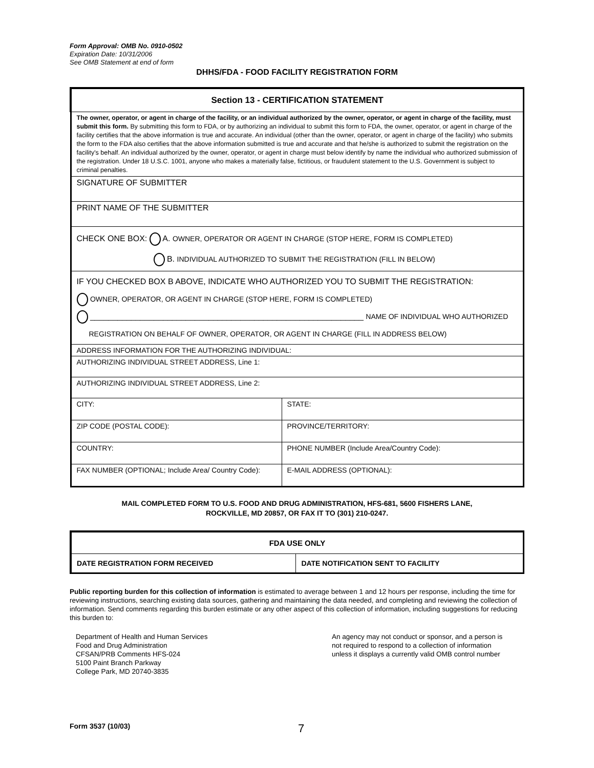Form Approval: OMB No. 0910-0502
Expiration Date: 10/31/2006
See OMB Statement at end of form
DHHS/FDA - FOOD FACILITY REGISTRATION FORM
| Section 13 - CERTIFICATION STATEMENT | |
| The owner, operator, or agent in charge of the facility, or an individual authorized by the owner, operator, or agent in charge of the facility, must submit this form. By submitting this form to FDA, or by authorizing an individual to submit this form to FDA, the owner, operator, or agent in charge of the facility certifies that the above information is true and accurate. An individual (other than the owner, operator, or agent in charge of the facility) who submits the form to the FDA also certifies that the above information submitted is true and accurate and that he/she is authorized to submit the registration on the facility's behalf. An individual authorized by the owner, operator, or agent in charge must below identify by name the individual who authorized submission of the registration. Under 18 U.S.C. 1001, anyone who makes a materially false, fictitious, or fraudulent statement to the U.S. Government is subject to criminal penalties. | |
| SIGNATURE OF SUBMITTER | |
| PRINT NAME OF THE SUBMITTER | |
| CHECK ONE BOX: A. OWNER, OPERATOR OR AGENT IN CHARGE (STOP HERE, FORM IS COMPLETED) B. INDIVIDUAL AUTHORIZED TO SUBMIT THE REGISTRATION (FILL IN BELOW) | |
| IF YOU CHECKED BOX B ABOVE, INDICATE WHO AUTHORIZED YOU TO SUBMIT THE REGISTRATION: OWNER, OPERATOR, OR AGENT IN CHARGE (STOP HERE, FORM IS COMPLETED) ____________________________________________________________ NAME OF INDIVIDUAL WHO AUTHORIZED REGISTRATION ON BEHALF OF OWNER, OPERATOR, OR AGENT IN CHARGE (FILL IN ADDRESS BELOW) | |
| ADDRESS INFORMATION FOR THE AUTHORIZING INDIVIDUAL: | |
| AUTHORIZING INDIVIDUAL STREET ADDRESS, Line 1: | |
| AUTHORIZING INDIVIDUAL STREET ADDRESS, Line 2: | |
| CITY: | STATE: |
| ZIP CODE (POSTAL CODE): | PROVINCE/TERRITORY: |
| COUNTRY: | PHONE NUMBER (Include Area/Country Code): |
| FAX NUMBER (OPTIONAL; Include Area/ Country Code): | E-MAIL ADDRESS (OPTIONAL): |
MAIL COMPLETED FORM TO U.S. FOOD AND DRUG ADMINISTRATION, HFS-681, 5600 FISHERS LANE,
ROCKVILLE, MD 20857, OR FAX IT TO (301) 210-0247.
| FDA USE ONLY | |
| --- | --- |
| DATE REGISTRATION FORM RECEIVED | DATE NOTIFICATION SENT TO FACILITY |
Public reporting burden for this collection of information is estimated to average between 1 and 12 hours per response, including the time for reviewing instructions, searching existing data sources, gathering and maintaining the data needed, and completing and reviewing the collection of information. Send comments regarding this burden estimate or any other aspect of this collection of information, including suggestions for reducing this burden to:
Department of Health and Human Services
Food and Drug Administration
CFSAN/PRB Comments HFS-024
5100 Paint Branch Parkway
College Park, MD 20740-3835
An agency may not conduct or sponsor, and a person is not required to respond to a collection of information unless it displays a currently valid OMB control number
Form 3537 (10/03) 7